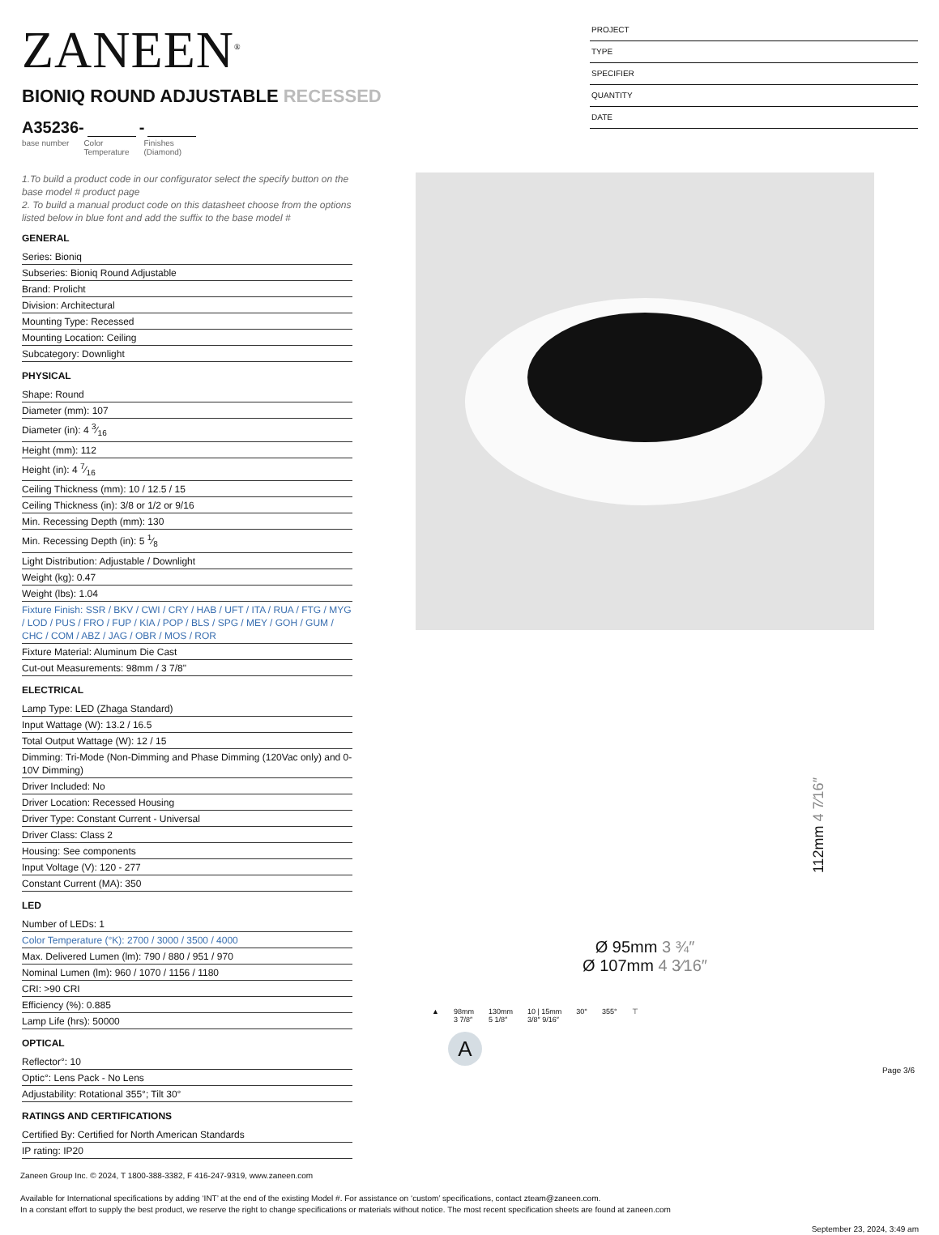ZANEEN<sup>®</sup>
BIONIQ ROUND ADJUSTABLE RECESSED
A35236- -
base number Color
Temperature Finishes
(Diamond)
PROJECT
TYPE
SPECIFIER
QUANTITY
DATE
1.To build a product code in our configurator select the specify button on the base model # product page
2. To build a manual product code on this datasheet choose from the options listed below in blue font and add the suffix to the base model #
GENERAL
Series: Bioniq
Subseries: Bioniq Round Adjustable
Brand: Prolicht
Division: Architectural
Mounting Type: Recessed
Mounting Location: Ceiling
Subcategory: Downlight
PHYSICAL
Shape: Round
Diameter (mm): 107
Diameter (in): 4 3⁄16
Height (mm): 112
Height (in): 4 7⁄16
Ceiling Thickness (mm): 10 / 12.5 / 15
Ceiling Thickness (in): 3/8 or 1/2 or 9/16
Min. Recessing Depth (mm): 130
Min. Recessing Depth (in): 5 1⁄8
Light Distribution: Adjustable / Downlight
Weight (kg): 0.47
Weight (lbs): 1.04
Fixture Finish: SSR / BKV / CWI / CRY / HAB / UFT / ITA / RUA / FTG / MYG / LOD / PUS / FRO / FUP / KIA / POP / BLS / SPG / MEY / GOH / GUM / CHC / COM / ABZ / JAG / OBR / MOS / ROR
Fixture Material: Aluminum Die Cast
Cut-out Measurements: 98mm / 3 7/8"
ELECTRICAL
Lamp Type: LED (Zhaga Standard)
Input Wattage (W): 13.2 / 16.5
Total Output Wattage (W): 12 / 15
Dimming: Tri-Mode (Non-Dimming and Phase Dimming (120Vac only) and 0-10V Dimming)
Driver Included: No
Driver Location: Recessed Housing
Driver Type: Constant Current - Universal
Driver Class: Class 2
Housing: See components
Input Voltage (V): 120 - 277
Constant Current (MA): 350
LED
Number of LEDs: 1
Color Temperature (°K): 2700 / 3000 / 3500 / 4000
Max. Delivered Lumen (lm): 790 / 880 / 951 / 970
Nominal Lumen (lm): 960 / 1070 / 1156 / 1180
CRI: >90 CRI
Efficiency (%): 0.885
Lamp Life (hrs): 50000
OPTICAL
Reflector°: 10
Optic°: Lens Pack - No Lens
Adjustability: Rotational 355°; Tilt 30°
RATINGS AND CERTIFICATIONS
Certified By: Certified for North American Standards
IP rating: IP20
112mm 4 7⁄16″
Ø 95mm 3 ¾″
Ø 107mm 4 3⁄16″
▲ 98mm
3 7/8″ 130mm
5 1/8″ 10 | 15mm
3/8″ 9/16″ 30° 355° ⊤
A
Page 3/6
Zaneen Group Inc. © 2024, T 1800-388-3382, F 416-247-9319, www.zaneen.com
Available for International specifications by adding ‘INT’ at the end of the existing Model #. For assistance on ‘custom’ specifications, contact zteam@zaneen.com.
In a constant effort to supply the best product, we reserve the right to change specifications or materials without notice. The most recent specification sheets are found at zaneen.com
September 23, 2024, 3:49 am